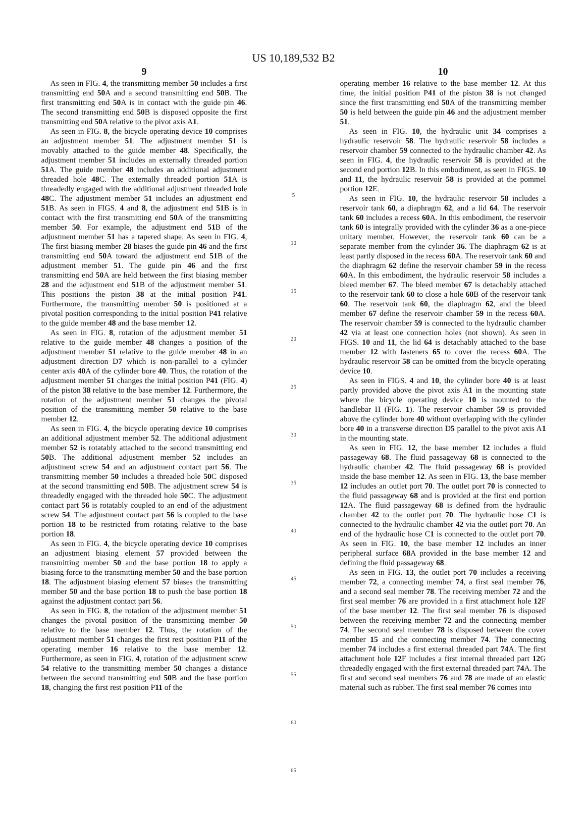US 10,189,532 B2
9
As seen in FIG. 4, the transmitting member 50 includes a first transmitting end 50 A and a second transmitting end 50 B. The first transmitting end 50 A is in contact with the guide pin 46. The second transmitting end 50 B is disposed opposite the first transmitting end 50 A relative to the pivot axis A1.
As seen in FIG. 8, the bicycle operating device 10 comprises an adjustment member 51. The adjustment member 51 is movably attached to the guide member 48. Specifically, the adjustment member 51 includes an externally threaded portion 51 A. The guide member 48 includes an additional adjustment threaded hole 48 C. The externally threaded portion 51 A is threadedly engaged with the additional adjustment threaded hole 48 C. The adjustment member 51 includes an adjustment end 51 B. As seen in FIGS. 4 and 8, the adjustment end 51 B is in contact with the first transmitting end 50 A of the transmitting member 50. For example, the adjustment end 51 B of the adjustment member 51 has a tapered shape. As seen in FIG. 4, The first biasing member 28 biases the guide pin 46 and the first transmitting end 50 A toward the adjustment end 51 B of the adjustment member 51. The guide pin 46 and the first transmitting end 50 A are held between the first biasing member 28 and the adjustment end 51 B of the adjustment member 51. This positions the piston 38 at the initial position P41. Furthermore, the transmitting member 50 is positioned at a pivotal position corresponding to the initial position P41 relative to the guide member 48 and the base member 12.
As seen in FIG. 8, rotation of the adjustment member 51 relative to the guide member 48 changes a position of the adjustment member 51 relative to the guide member 48 in an adjustment direction D7 which is non-parallel to a cylinder center axis 40 A of the cylinder bore 40. Thus, the rotation of the adjustment member 51 changes the initial position P41 (FIG. 4) of the piston 38 relative to the base member 12. Furthermore, the rotation of the adjustment member 51 changes the pivotal position of the transmitting member 50 relative to the base member 12.
As seen in FIG. 4, the bicycle operating device 10 comprises an additional adjustment member 52. The additional adjustment member 52 is rotatably attached to the second transmitting end 50 B. The additional adjustment member 52 includes an adjustment screw 54 and an adjustment contact part 56. The transmitting member 50 includes a threaded hole 50 C disposed at the second transmitting end 50 B. The adjustment screw 54 is threadedly engaged with the threaded hole 50 C. The adjustment contact part 56 is rotatably coupled to an end of the adjustment screw 54. The adjustment contact part 56 is coupled to the base portion 18 to be restricted from rotating relative to the base portion 18.
As seen in FIG. 4, the bicycle operating device 10 comprises an adjustment biasing element 57 provided between the transmitting member 50 and the base portion 18 to apply a biasing force to the transmitting member 50 and the base portion 18. The adjustment biasing element 57 biases the transmitting member 50 and the base portion 18 to push the base portion 18 against the adjustment contact part 56.
As seen in FIG. 8, the rotation of the adjustment member 51 changes the pivotal position of the transmitting member 50 relative to the base member 12. Thus, the rotation of the adjustment member 51 changes the first rest position P11 of the operating member 16 relative to the base member 12. Furthermore, as seen in FIG. 4, rotation of the adjustment screw 54 relative to the transmitting member 50 changes a distance between the second transmitting end 50 B and the base portion 18, changing the first rest position P11 of the
5
10
15
20
25
30
35
40
45
50
55
60
65
10
operating member 16 relative to the base member 12. At this time, the initial position P41 of the piston 38 is not changed since the first transmitting end 50 A of the transmitting member 50 is held between the guide pin 46 and the adjustment member 51.
As seen in FIG. 10, the hydraulic unit 34 comprises a hydraulic reservoir 58. The hydraulic reservoir 58 includes a reservoir chamber 59 connected to the hydraulic chamber 42. As seen in FIG. 4, the hydraulic reservoir 58 is provided at the second end portion 12 B. In this embodiment, as seen in FIGS. 10 and 11, the hydraulic reservoir 58 is provided at the pommel portion 12 E.
As seen in FIG. 10, the hydraulic reservoir 58 includes a reservoir tank 60, a diaphragm 62, and a lid 64. The reservoir tank 60 includes a recess 60 A. In this embodiment, the reservoir tank 60 is integrally provided with the cylinder 36 as a one-piece unitary member. However, the reservoir tank 60 can be a separate member from the cylinder 36. The diaphragm 62 is at least partly disposed in the recess 60 A. The reservoir tank 60 and the diaphragm 62 define the reservoir chamber 59 in the recess 60 A. In this embodiment, the hydraulic reservoir 58 includes a bleed member 67. The bleed member 67 is detachably attached to the reservoir tank 60 to close a hole 60 B of the reservoir tank 60. The reservoir tank 60, the diaphragm 62, and the bleed member 67 define the reservoir chamber 59 in the recess 60 A. The reservoir chamber 59 is connected to the hydraulic chamber 42 via at least one connection holes (not shown). As seen in FIGS. 10 and 11, the lid 64 is detachably attached to the base member 12 with fasteners 65 to cover the recess 60 A. The hydraulic reservoir 58 can be omitted from the bicycle operating device 10.
As seen in FIGS. 4 and 10, the cylinder bore 40 is at least partly provided above the pivot axis A1 in the mounting state where the bicycle operating device 10 is mounted to the handlebar H (FIG. 1). The reservoir chamber 59 is provided above the cylinder bore 40 without overlapping with the cylinder bore 40 in a transverse direction D5 parallel to the pivot axis A1 in the mounting state.
As seen in FIG. 12, the base member 12 includes a fluid passageway 68. The fluid passageway 68 is connected to the hydraulic chamber 42. The fluid passageway 68 is provided inside the base member 12. As seen in FIG. 13, the base member 12 includes an outlet port 70. The outlet port 70 is connected to the fluid passageway 68 and is provided at the first end portion 12 A. The fluid passageway 68 is defined from the hydraulic chamber 42 to the outlet port 70. The hydraulic hose C1 is connected to the hydraulic chamber 42 via the outlet port 70. An end of the hydraulic hose C1 is connected to the outlet port 70. As seen in FIG. 10, the base member 12 includes an inner peripheral surface 68 A provided in the base member 12 and defining the fluid passageway 68.
As seen in FIG. 13, the outlet port 70 includes a receiving member 72, a connecting member 74, a first seal member 76, and a second seal member 78. The receiving member 72 and the first seal member 76 are provided in a first attachment hole 12 F of the base member 12. The first seal member 76 is disposed between the receiving member 72 and the connecting member 74. The second seal member 78 is disposed between the cover member 15 and the connecting member 74. The connecting member 74 includes a first external threaded part 74 A. The first attachment hole 12 F includes a first internal threaded part 12 G threadedly engaged with the first external threaded part 74 A. The first and second seal members 76 and 78 are made of an elastic material such as rubber. The first seal member 76 comes into